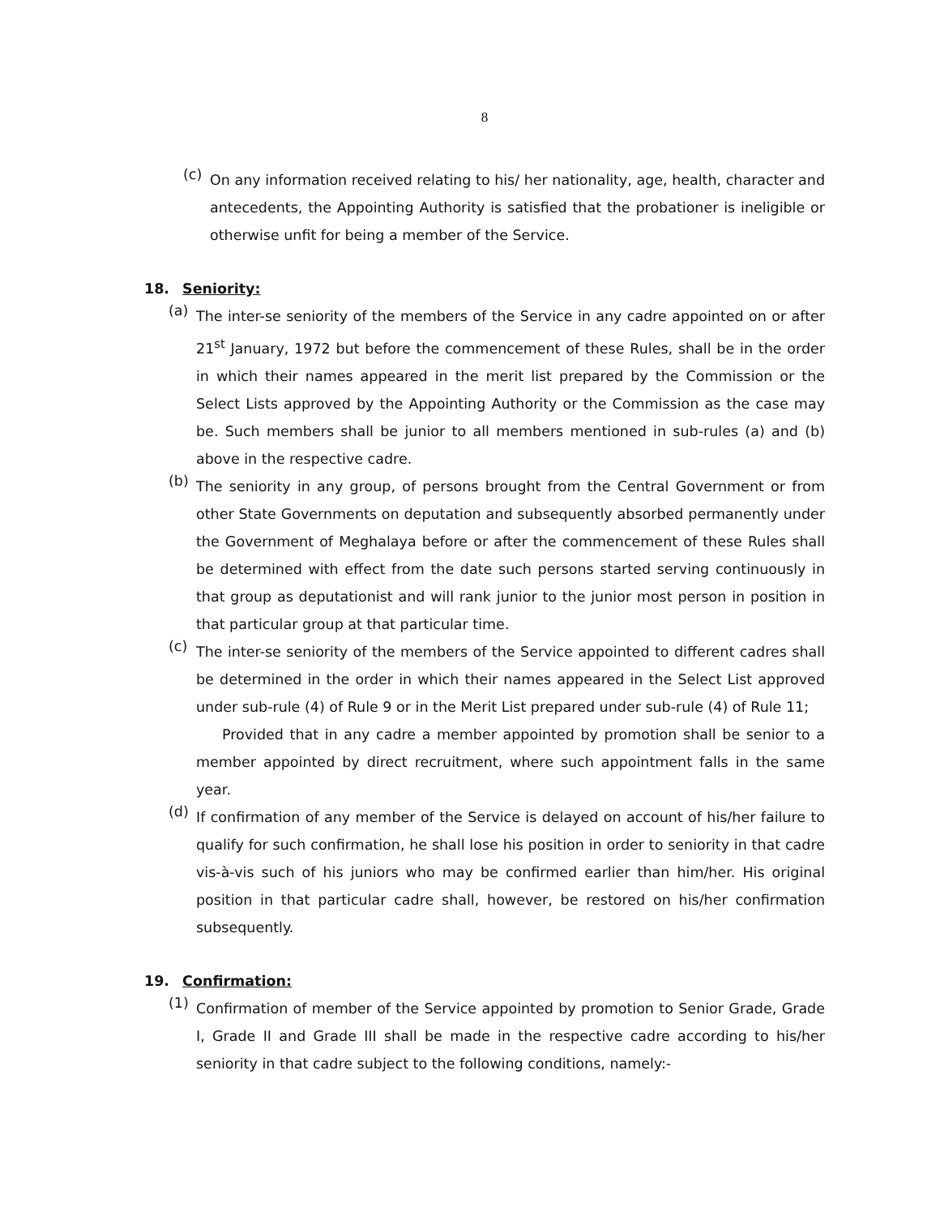8
(c)
On any information received relating to his/ her nationality, age, health, character and antecedents, the Appointing Authority is satisfied that the probationer is ineligible or otherwise unfit for being a member of the Service.
18. Seniority:
(a)
The inter-se seniority of the members of the Service in any cadre appointed on or after 21<sup>st</sup> January, 1972 but before the commencement of these Rules, shall be in the order in which their names appeared in the merit list prepared by the Commission or the Select Lists approved by the Appointing Authority or the Commission as the case may be. Such members shall be junior to all members mentioned in sub-rules (a) and (b) above in the respective cadre.
(b)
The seniority in any group, of persons brought from the Central Government or from other State Governments on deputation and subsequently absorbed permanently under the Government of Meghalaya before or after the commencement of these Rules shall be determined with effect from the date such persons started serving continuously in that group as deputationist and will rank junior to the junior most person in position in that particular group at that particular time.
(c)
The inter-se seniority of the members of the Service appointed to different cadres shall be determined in the order in which their names appeared in the Select List approved under sub-rule (4) of Rule 9 or in the Merit List prepared under sub-rule (4) of Rule 11;
Provided that in any cadre a member appointed by promotion shall be senior to a member appointed by direct recruitment, where such appointment falls in the same year.
(d)
If confirmation of any member of the Service is delayed on account of his/her failure to qualify for such confirmation, he shall lose his position in order to seniority in that cadre vis-à-vis such of his juniors who may be confirmed earlier than him/her. His original position in that particular cadre shall, however, be restored on his/her confirmation subsequently.
19. Confirmation:
(1)
Confirmation of member of the Service appointed by promotion to Senior Grade, Grade I, Grade II and Grade III shall be made in the respective cadre according to his/her seniority in that cadre subject to the following conditions, namely:-